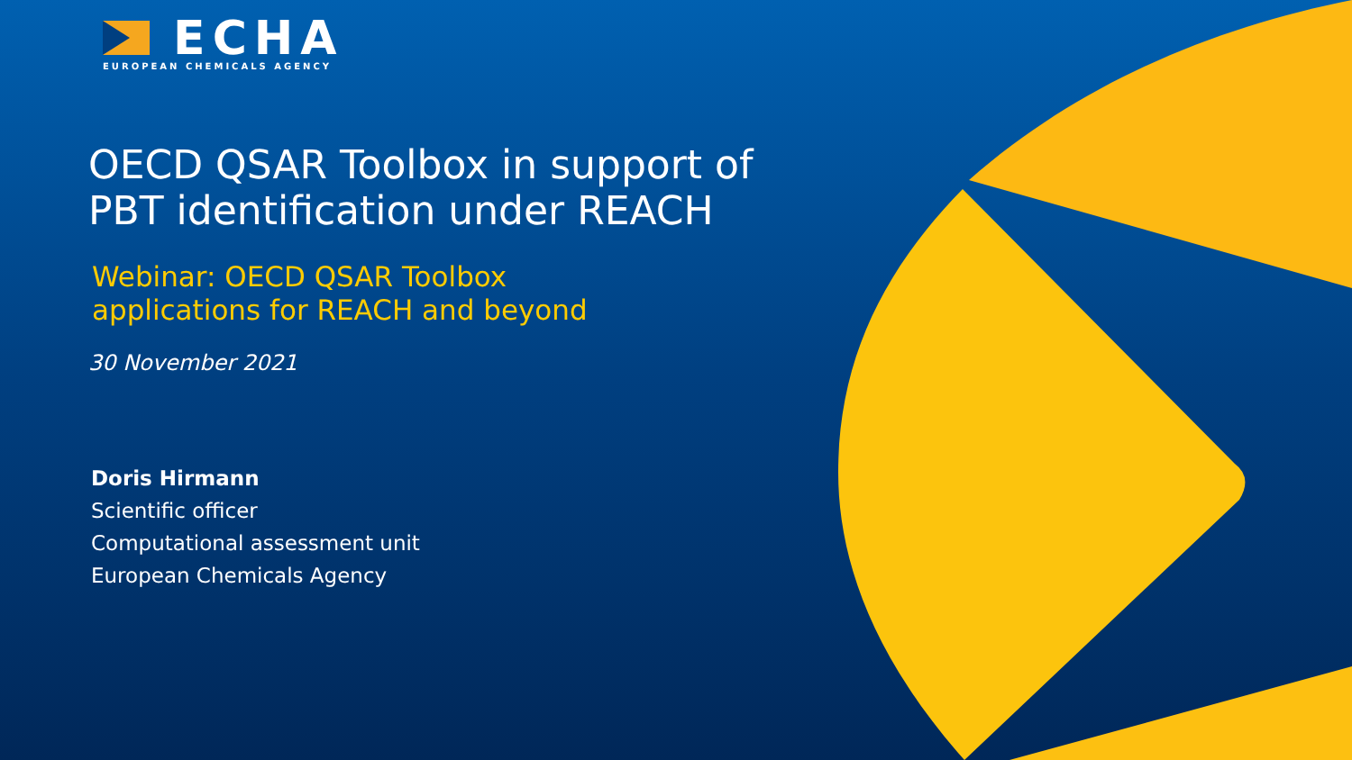ECHA
EUROPEAN CHEMICALS AGENCY
OECD QSAR Toolbox in support of
PBT identification under REACH
Webinar: OECD QSAR Toolbox
applications for REACH and beyond
30 November 2021
Doris Hirmann
Scientific officer
Computational assessment unit
European Chemicals Agency